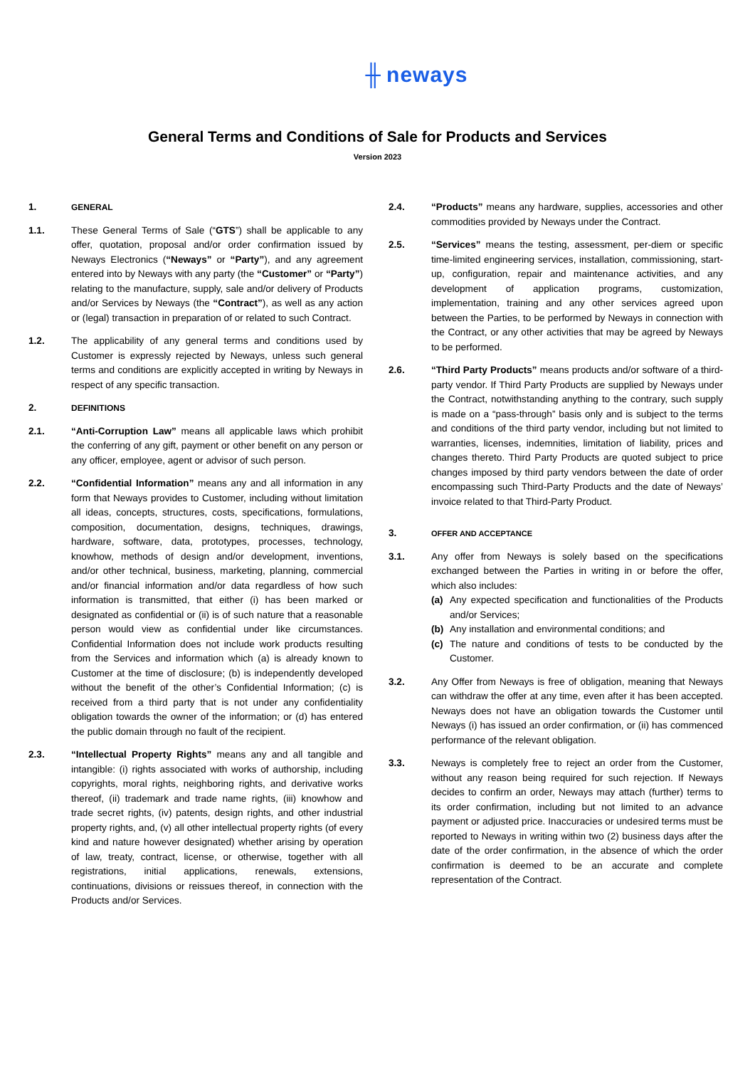╫ neways
General Terms and Conditions of Sale for Products and Services
Version 2023
1. GENERAL
1.1. These General Terms of Sale (“GTS”) shall be applicable to any offer, quotation, proposal and/or order confirmation issued by Neways Electronics (“Neways” or “Party”), and any agreement entered into by Neways with any party (the “Customer” or “Party”) relating to the manufacture, supply, sale and/or delivery of Products and/or Services by Neways (the “Contract”), as well as any action or (legal) transaction in preparation of or related to such Contract.
1.2. The applicability of any general terms and conditions used by Customer is expressly rejected by Neways, unless such general terms and conditions are explicitly accepted in writing by Neways in respect of any specific transaction.
2. DEFINITIONS
2.1. “Anti-Corruption Law” means all applicable laws which prohibit the conferring of any gift, payment or other benefit on any person or any officer, employee, agent or advisor of such person.
2.2. “Confidential Information” means any and all information in any form that Neways provides to Customer, including without limitation all ideas, concepts, structures, costs, specifications, formulations, composition, documentation, designs, techniques, drawings, hardware, software, data, prototypes, processes, technology, knowhow, methods of design and/or development, inventions, and/or other technical, business, marketing, planning, commercial and/or financial information and/or data regardless of how such information is transmitted, that either (i) has been marked or designated as confidential or (ii) is of such nature that a reasonable person would view as confidential under like circumstances. Confidential Information does not include work products resulting from the Services and information which (a) is already known to Customer at the time of disclosure; (b) is independently developed without the benefit of the other’s Confidential Information; (c) is received from a third party that is not under any confidentiality obligation towards the owner of the information; or (d) has entered the public domain through no fault of the recipient.
2.3. “Intellectual Property Rights” means any and all tangible and intangible: (i) rights associated with works of authorship, including copyrights, moral rights, neighboring rights, and derivative works thereof, (ii) trademark and trade name rights, (iii) knowhow and trade secret rights, (iv) patents, design rights, and other industrial property rights, and, (v) all other intellectual property rights (of every kind and nature however designated) whether arising by operation of law, treaty, contract, license, or otherwise, together with all registrations, initial applications, renewals, extensions, continuations, divisions or reissues thereof, in connection with the Products and/or Services.
2.4. “Products” means any hardware, supplies, accessories and other commodities provided by Neways under the Contract.
2.5. “Services” means the testing, assessment, per-diem or specific time-limited engineering services, installation, commissioning, start-up, configuration, repair and maintenance activities, and any development of application programs, customization, implementation, training and any other services agreed upon between the Parties, to be performed by Neways in connection with the Contract, or any other activities that may be agreed by Neways to be performed.
2.6. “Third Party Products” means products and/or software of a third-party vendor. If Third Party Products are supplied by Neways under the Contract, notwithstanding anything to the contrary, such supply is made on a “pass-through” basis only and is subject to the terms and conditions of the third party vendor, including but not limited to warranties, licenses, indemnities, limitation of liability, prices and changes thereto. Third Party Products are quoted subject to price changes imposed by third party vendors between the date of order encompassing such Third-Party Products and the date of Neways’ invoice related to that Third-Party Product.
3.
OFFER AND ACCEPTANCE
3.1. Any offer from Neways is solely based on the specifications exchanged between the Parties in writing in or before the offer, which also includes:
(a) Any expected specification and functionalities of the Products and/or Services;
(b) Any installation and environmental conditions; and
(c) The nature and conditions of tests to be conducted by the Customer.
3.2. Any Offer from Neways is free of obligation, meaning that Neways can withdraw the offer at any time, even after it has been accepted. Neways does not have an obligation towards the Customer until Neways (i) has issued an order confirmation, or (ii) has commenced performance of the relevant obligation.
3.3. Neways is completely free to reject an order from the Customer, without any reason being required for such rejection. If Neways decides to confirm an order, Neways may attach (further) terms to its order confirmation, including but not limited to an advance payment or adjusted price. Inaccuracies or undesired terms must be reported to Neways in writing within two (2) business days after the date of the order confirmation, in the absence of which the order confirmation is deemed to be an accurate and complete representation of the Contract.